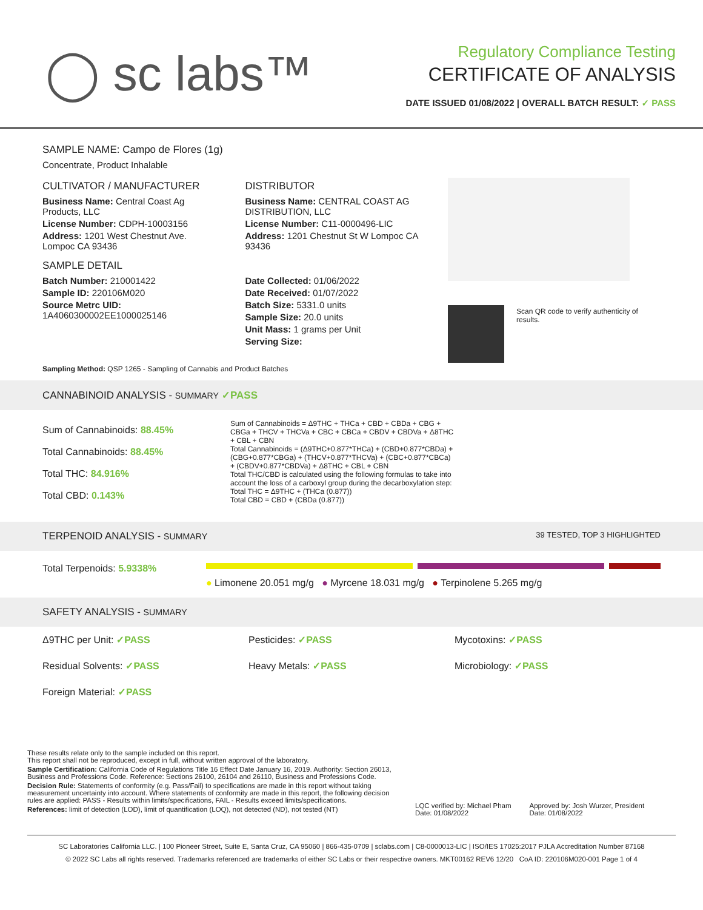◯ sc labs™
Regulatory Compliance Testing
CERTIFICATE OF ANALYSIS
DATE ISSUED 01/08/2022 | OVERALL BATCH RESULT: ✓ PASS
SAMPLE NAME: Campo de Flores (1g)
Concentrate, Product Inhalable
CULTIVATOR / MANUFACTURER
Business Name: Central Coast Ag Products, LLC
License Number: CDPH-10003156
Address: 1201 West Chestnut Ave. Lompoc CA 93436
SAMPLE DETAIL
Batch Number: 210001422
Sample ID: 220106M020
Source Metrc UID: 1A4060300002EE1000025146
DISTRIBUTOR
Business Name: CENTRAL COAST AG DISTRIBUTION, LLC
License Number: C11-0000496-LIC
Address: 1201 Chestnut St W Lompoc CA 93436
Date Collected: 01/06/2022
Date Received: 01/07/2022
Batch Size: 5331.0 units
Sample Size: 20.0 units
Unit Mass: 1 grams per Unit
Serving Size:
Scan QR code to verify authenticity of results.
Sampling Method: QSP 1265 - Sampling of Cannabis and Product Batches
CANNABINOID ANALYSIS - SUMMARY ✓PASS
Sum of Cannabinoids: 88.45%
Total Cannabinoids: 88.45%
Total THC: 84.916%
Total CBD: 0.143%
Sum of Cannabinoids = Δ9THC + THCa + CBD + CBDa + CBG + CBGa + THCV + THCVa + CBC + CBCa + CBDV + CBDVa + Δ8THC + CBL + CBN
Total Cannabinoids = (Δ9THC+0.877*THCa) + (CBD+0.877*CBDa) + (CBG+0.877*CBGa) + (THCV+0.877*THCVa) + (CBC+0.877*CBCa) + (CBDV+0.877*CBDVa) + Δ8THC + CBL + CBN
Total THC/CBD is calculated using the following formulas to take into account the loss of a carboxyl group during the decarboxylation step:
Total THC = Δ9THC + (THCa (0.877))
Total CBD = CBD + (CBDa (0.877))
TERPENOID ANALYSIS - SUMMARY 39 TESTED, TOP 3 HIGHLIGHTED
Total Terpenoids: 5.9338%
● Limonene 20.051 mg/g ● Myrcene 18.031 mg/g ● Terpinolene 5.265 mg/g
SAFETY ANALYSIS - SUMMARY
Δ9THC per Unit: ✓PASS Pesticides: ✓PASS Mycotoxins: ✓PASS
Residual Solvents: ✓PASS Heavy Metals: ✓PASS Microbiology: ✓PASS
Foreign Material: ✓PASS
These results relate only to the sample included on this report.
This report shall not be reproduced, except in full, without written approval of the laboratory.
Sample Certification: California Code of Regulations Title 16 Effect Date January 16, 2019. Authority: Section 26013, Business and Professions Code. Reference: Sections 26100, 26104 and 26110, Business and Professions Code.
Decision Rule: Statements of conformity (e.g. Pass/Fail) to specifications are made in this report without taking measurement uncertainty into account. Where statements of conformity are made in this report, the following decision rules are applied: PASS - Results within limits/specifications, FAIL - Results exceed limits/specifications.
References: limit of detection (LOD), limit of quantification (LOQ), not detected (ND), not tested (NT)
LQC verified by: Michael Pham
Date: 01/08/2022
Approved by: Josh Wurzer, President
Date: 01/08/2022
SC Laboratories California LLC. | 100 Pioneer Street, Suite E, Santa Cruz, CA 95060 | 866-435-0709 | sclabs.com | C8-0000013-LIC | ISO/IES 17025:2017 PJLA Accreditation Number 87168
© 2022 SC Labs all rights reserved. Trademarks referenced are trademarks of either SC Labs or their respective owners. MKT00162 REV6 12/20 CoA ID: 220106M020-001 Page 1 of 4